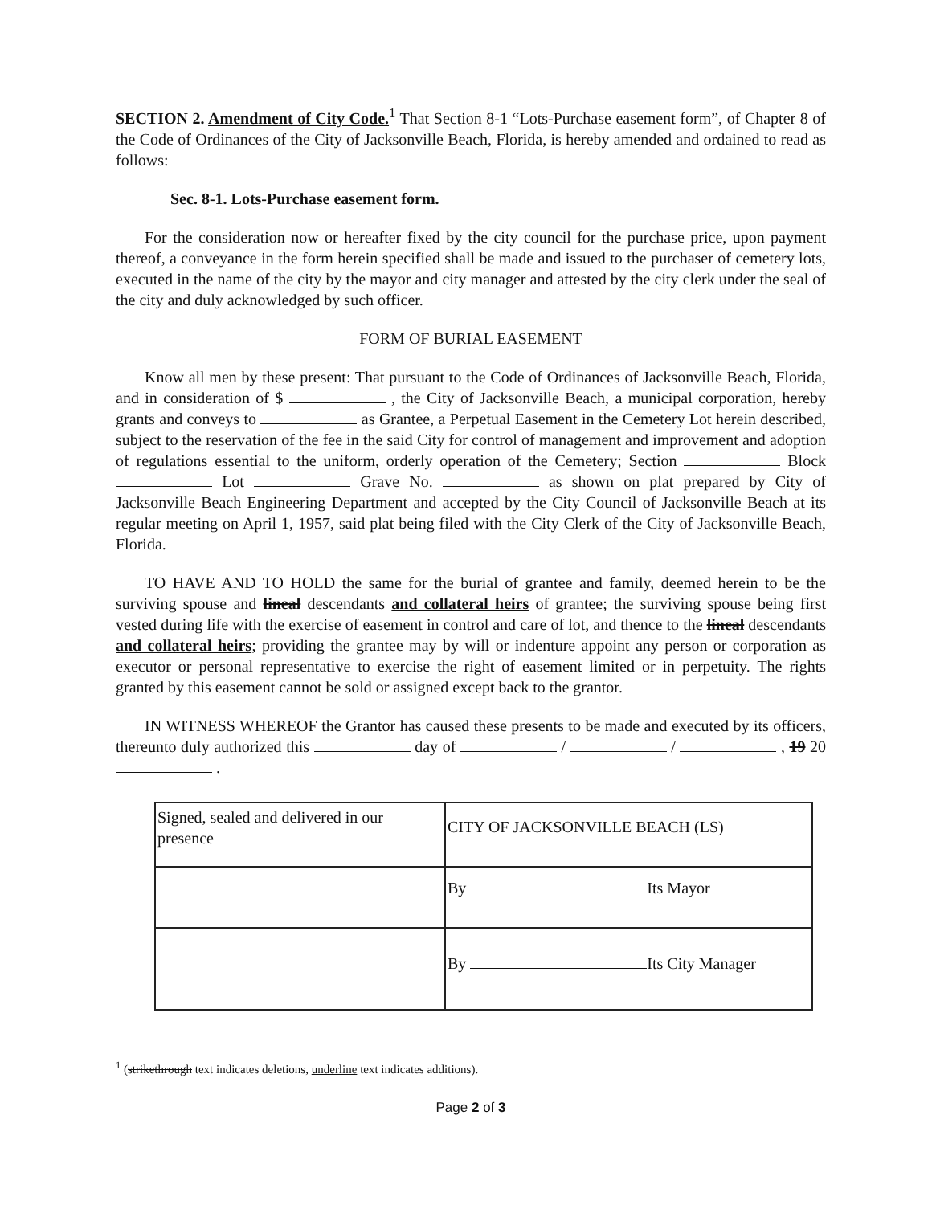SECTION 2. Amendment of City Code.<sup>1</sup> That Section 8-1 “Lots-Purchase easement form”, of Chapter 8 of the Code of Ordinances of the City of Jacksonville Beach, Florida, is hereby amended and ordained to read as follows:
Sec. 8-1. Lots-Purchase easement form.
For the consideration now or hereafter fixed by the city council for the purchase price, upon payment thereof, a conveyance in the form herein specified shall be made and issued to the purchaser of cemetery lots, executed in the name of the city by the mayor and city manager and attested by the city clerk under the seal of the city and duly acknowledged by such officer.
FORM OF BURIAL EASEMENT
Know all men by these present: That pursuant to the Code of Ordinances of Jacksonville Beach, Florida, and in consideration of $ , the City of Jacksonville Beach, a municipal corporation, hereby grants and conveys to as Grantee, a Perpetual Easement in the Cemetery Lot herein described, subject to the reservation of the fee in the said City for control of management and improvement and adoption of regulations essential to the uniform, orderly operation of the Cemetery; Section Block Lot Grave No. as shown on plat prepared by City of Jacksonville Beach Engineering Department and accepted by the City Council of Jacksonville Beach at its regular meeting on April 1, 1957, said plat being filed with the City Clerk of the City of Jacksonville Beach, Florida.
TO HAVE AND TO HOLD the same for the burial of grantee and family, deemed herein to be the surviving spouse and lineal descendants and collateral heirs of grantee; the surviving spouse being first vested during life with the exercise of easement in control and care of lot, and thence to the lineal descendants and collateral heirs; providing the grantee may by will or indenture appoint any person or corporation as executor or personal representative to exercise the right of easement limited or in perpetuity. The rights granted by this easement cannot be sold or assigned except back to the grantor.
IN WITNESS WHEREOF the Grantor has caused these presents to be made and executed by its officers, thereunto duly authorized this day of / / , 19 20 .
| Signed, sealed and delivered in our presence | CITY OF JACKSONVILLE BEACH (LS) |
| | By Its Mayor |
| | By Its City Manager |
<sup>1</sup> (strikethrough text indicates deletions, underline text indicates additions).
Page 2 of 3